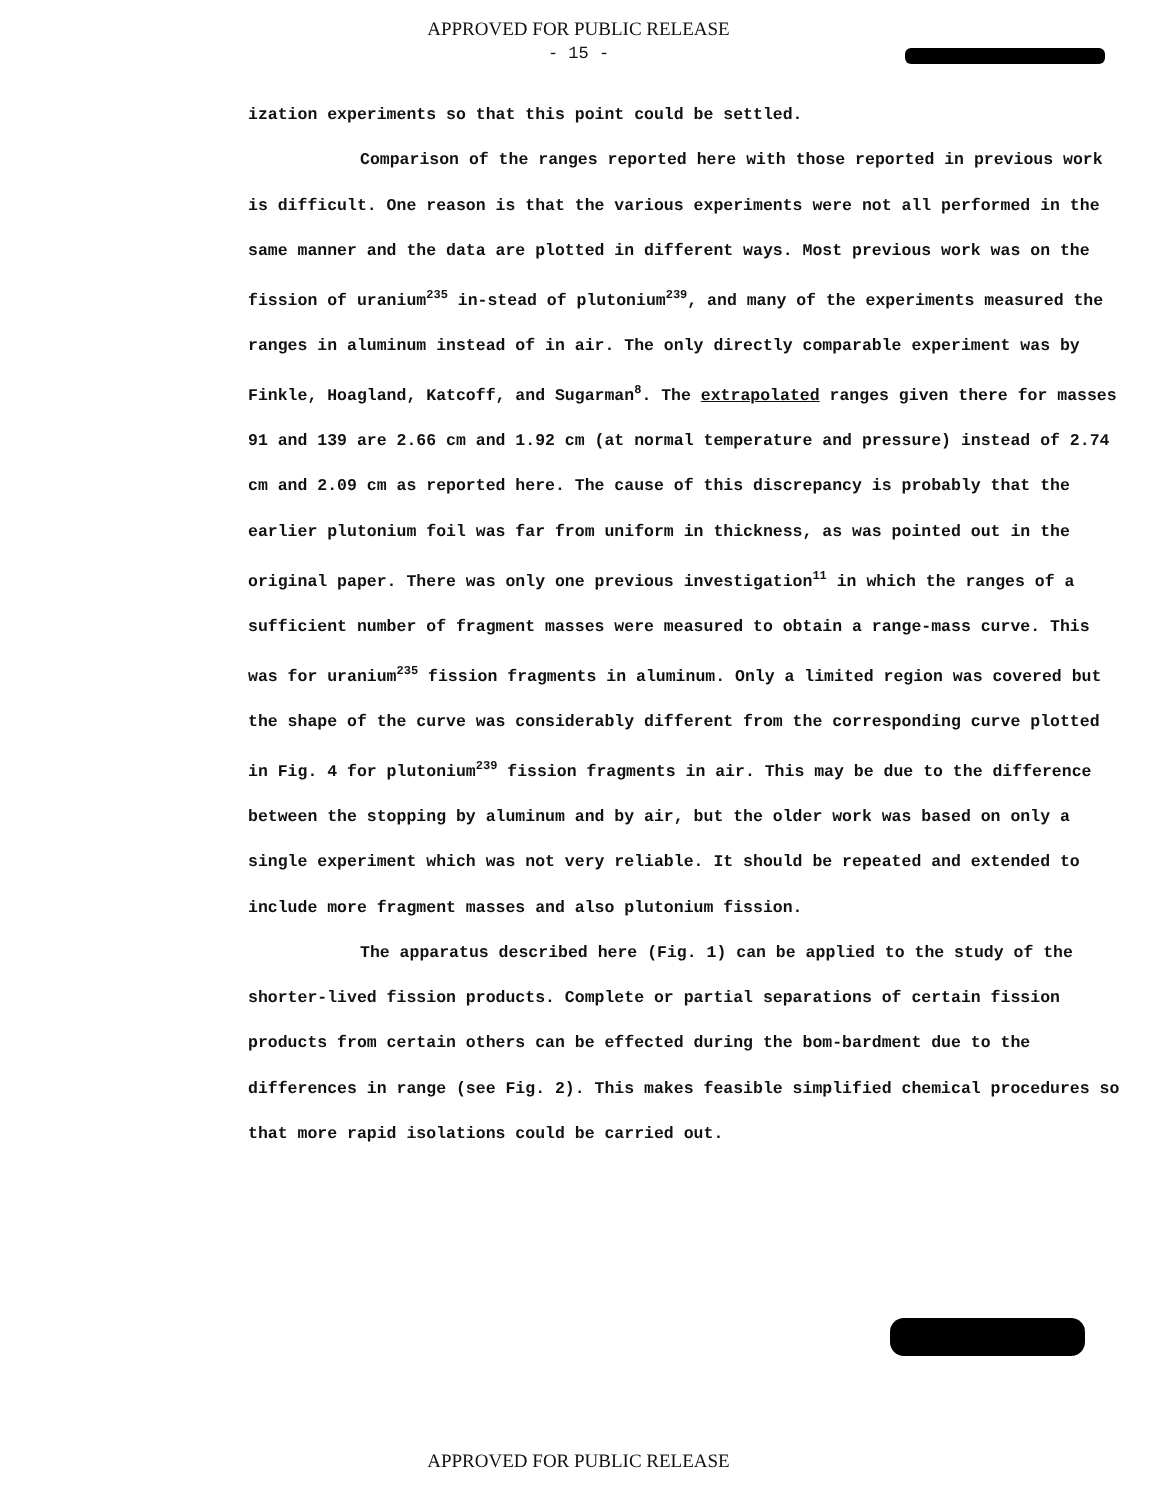APPROVED FOR PUBLIC RELEASE
- 15 -
ization experiments so that this point could be settled.
Comparison of the ranges reported here with those reported in previous work is difficult. One reason is that the various experiments were not all performed in the same manner and the data are plotted in different ways. Most previous work was on the fission of uranium<sup>235</sup> in-stead of plutonium<sup>239</sup>, and many of the experiments measured the ranges in aluminum instead of in air. The only directly comparable experiment was by Finkle, Hoagland, Katcoff, and Sugarman<sup>8</sup>. The extrapolated ranges given there for masses 91 and 139 are 2.66 cm and 1.92 cm (at normal temperature and pressure) instead of 2.74 cm and 2.09 cm as reported here. The cause of this discrepancy is probably that the earlier plutonium foil was far from uniform in thickness, as was pointed out in the original paper. There was only one previous investigation<sup>11</sup> in which the ranges of a sufficient number of fragment masses were measured to obtain a range-mass curve. This was for uranium<sup>235</sup> fission fragments in aluminum. Only a limited region was covered but the shape of the curve was considerably different from the corresponding curve plotted in Fig. 4 for plutonium<sup>239</sup> fission fragments in air. This may be due to the difference between the stopping by aluminum and by air, but the older work was based on only a single experiment which was not very reliable. It should be repeated and extended to include more fragment masses and also plutonium fission.
The apparatus described here (Fig. 1) can be applied to the study of the shorter-lived fission products. Complete or partial separations of certain fission products from certain others can be effected during the bom-bardment due to the differences in range (see Fig. 2). This makes feasible simplified chemical procedures so that more rapid isolations could be carried out.
APPROVED FOR PUBLIC RELEASE